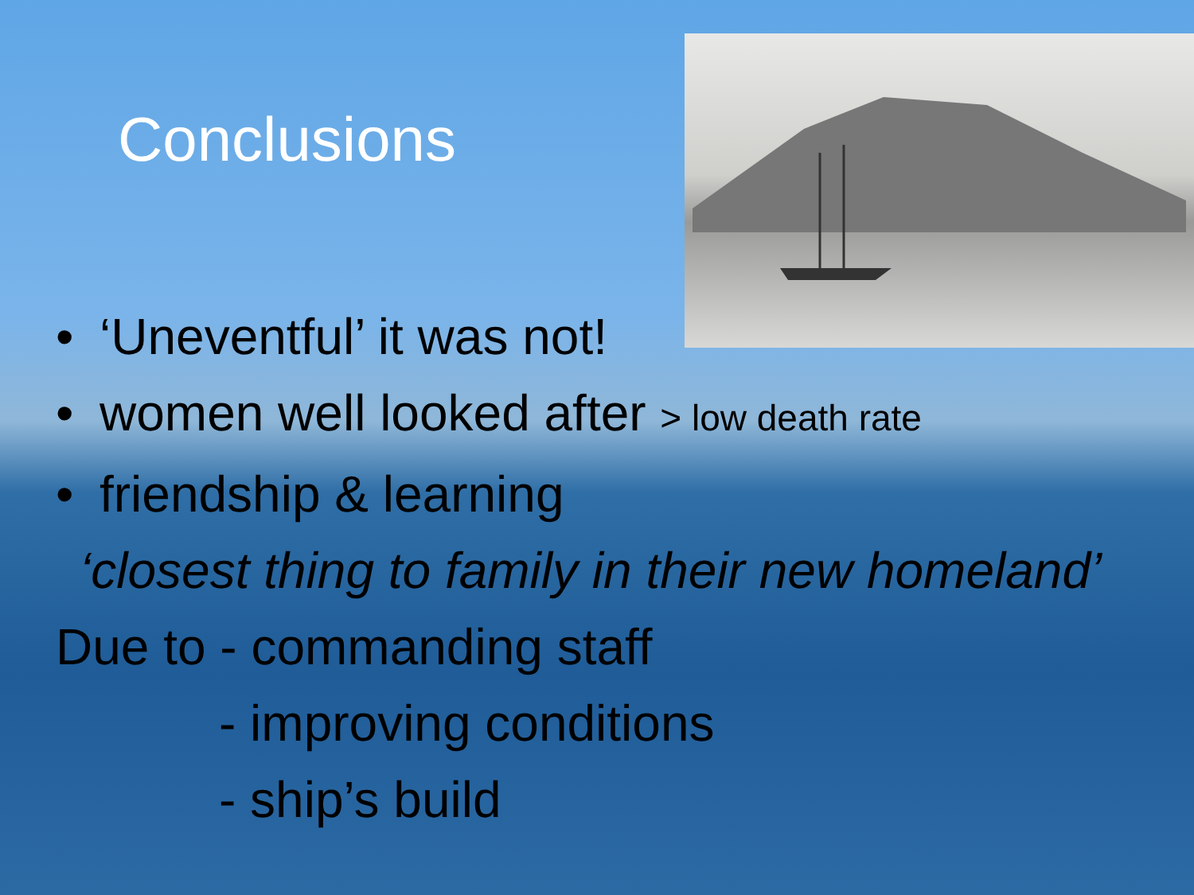Conclusions
• ‘Uneventful’ it was not!
• women well looked after > low death rate
• friendship & learning
‘closest thing to family in their new homeland’
Due to - commanding staff
- improving conditions
- ship’s build